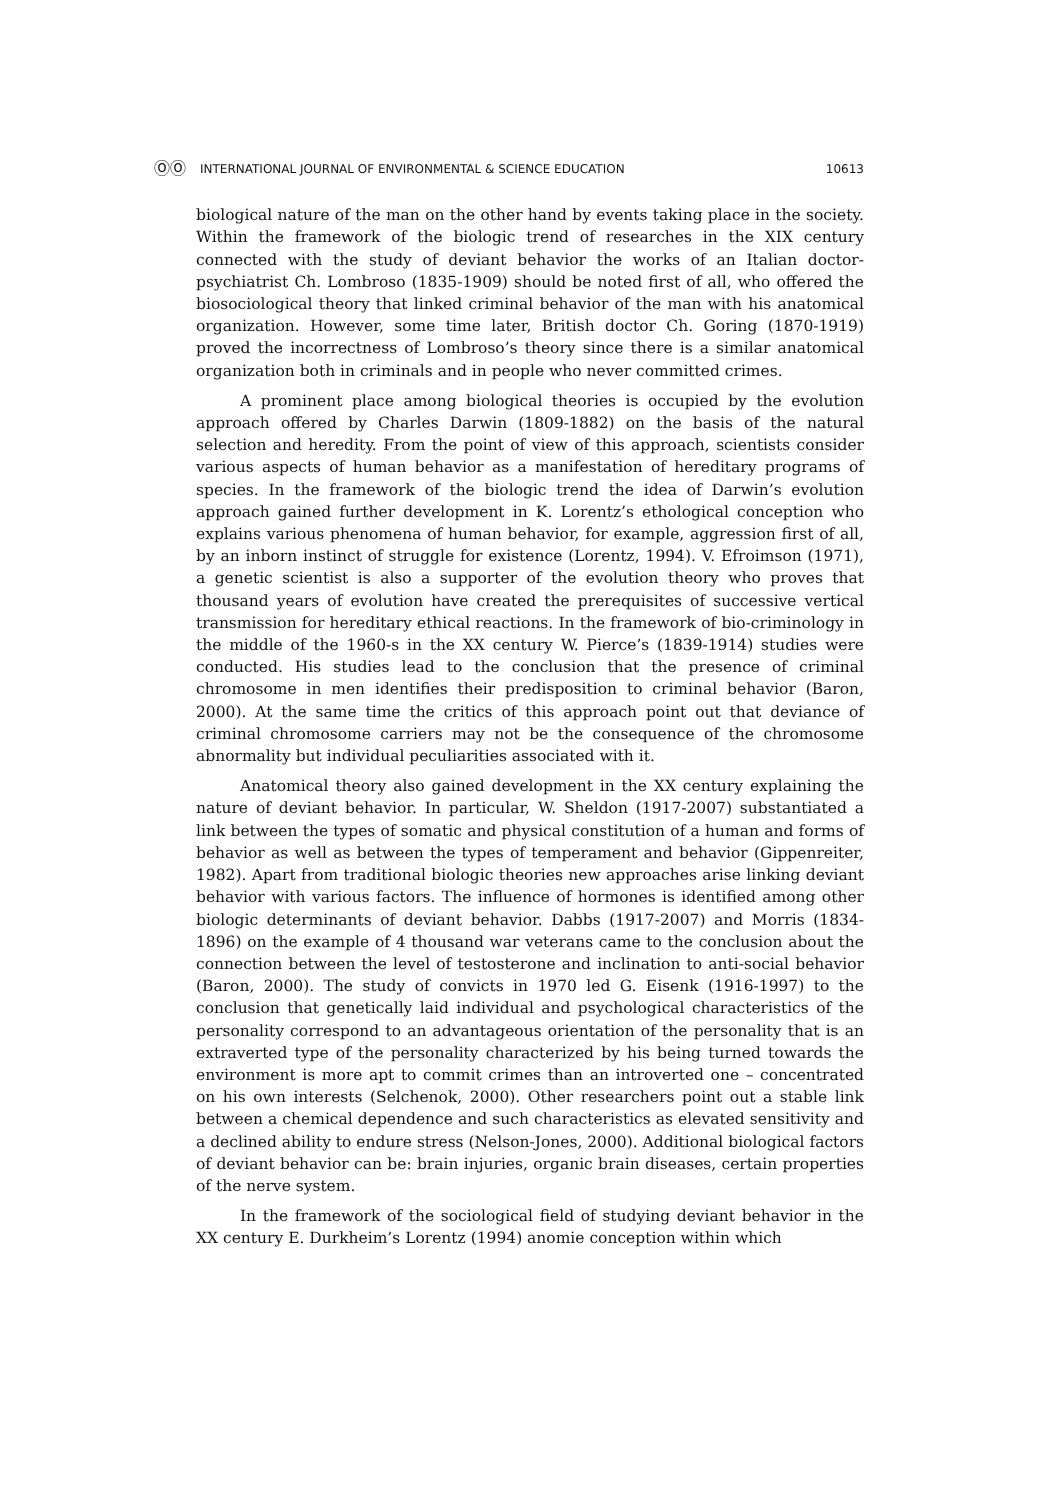ⓄⓄ INTERNATIONAL JOURNAL OF ENVIRONMENTAL & SCIENCE EDUCATION
10613
biological nature of the man on the other hand by events taking place in the society. Within the framework of the biologic trend of researches in the XIX century connected with the study of deviant behavior the works of an Italian doctor-psychiatrist Ch. Lombroso (1835-1909) should be noted first of all, who offered the biosociological theory that linked criminal behavior of the man with his anatomical organization. However, some time later, British doctor Ch. Goring (1870-1919) proved the incorrectness of Lombroso’s theory since there is a similar anatomical organization both in criminals and in people who never committed crimes.
A prominent place among biological theories is occupied by the evolution approach offered by Charles Darwin (1809-1882) on the basis of the natural selection and heredity. From the point of view of this approach, scientists consider various aspects of human behavior as a manifestation of hereditary programs of species. In the framework of the biologic trend the idea of Darwin’s evolution approach gained further development in K. Lorentz’s ethological conception who explains various phenomena of human behavior, for example, aggression first of all, by an inborn instinct of struggle for existence (Lorentz, 1994). V. Efroimson (1971), a genetic scientist is also a supporter of the evolution theory who proves that thousand years of evolution have created the prerequisites of successive vertical transmission for hereditary ethical reactions. In the framework of bio-criminology in the middle of the 1960-s in the XX century W. Pierce’s (1839-1914) studies were conducted. His studies lead to the conclusion that the presence of criminal chromosome in men identifies their predisposition to criminal behavior (Baron, 2000). At the same time the critics of this approach point out that deviance of criminal chromosome carriers may not be the consequence of the chromosome abnormality but individual peculiarities associated with it.
Anatomical theory also gained development in the XX century explaining the nature of deviant behavior. In particular, W. Sheldon (1917-2007) substantiated a link between the types of somatic and physical constitution of a human and forms of behavior as well as between the types of temperament and behavior (Gippenreiter, 1982). Apart from traditional biologic theories new approaches arise linking deviant behavior with various factors. The influence of hormones is identified among other biologic determinants of deviant behavior. Dabbs (1917-2007) and Morris (1834-1896) on the example of 4 thousand war veterans came to the conclusion about the connection between the level of testosterone and inclination to anti-social behavior (Baron, 2000). The study of convicts in 1970 led G. Eisenk (1916-1997) to the conclusion that genetically laid individual and psychological characteristics of the personality correspond to an advantageous orientation of the personality that is an extraverted type of the personality characterized by his being turned towards the environment is more apt to commit crimes than an introverted one – concentrated on his own interests (Selchenok, 2000). Other researchers point out a stable link between a chemical dependence and such characteristics as elevated sensitivity and a declined ability to endure stress (Nelson-Jones, 2000). Additional biological factors of deviant behavior can be: brain injuries, organic brain diseases, certain properties of the nerve system.
In the framework of the sociological field of studying deviant behavior in the XX century E. Durkheim’s Lorentz (1994) anomie conception within which